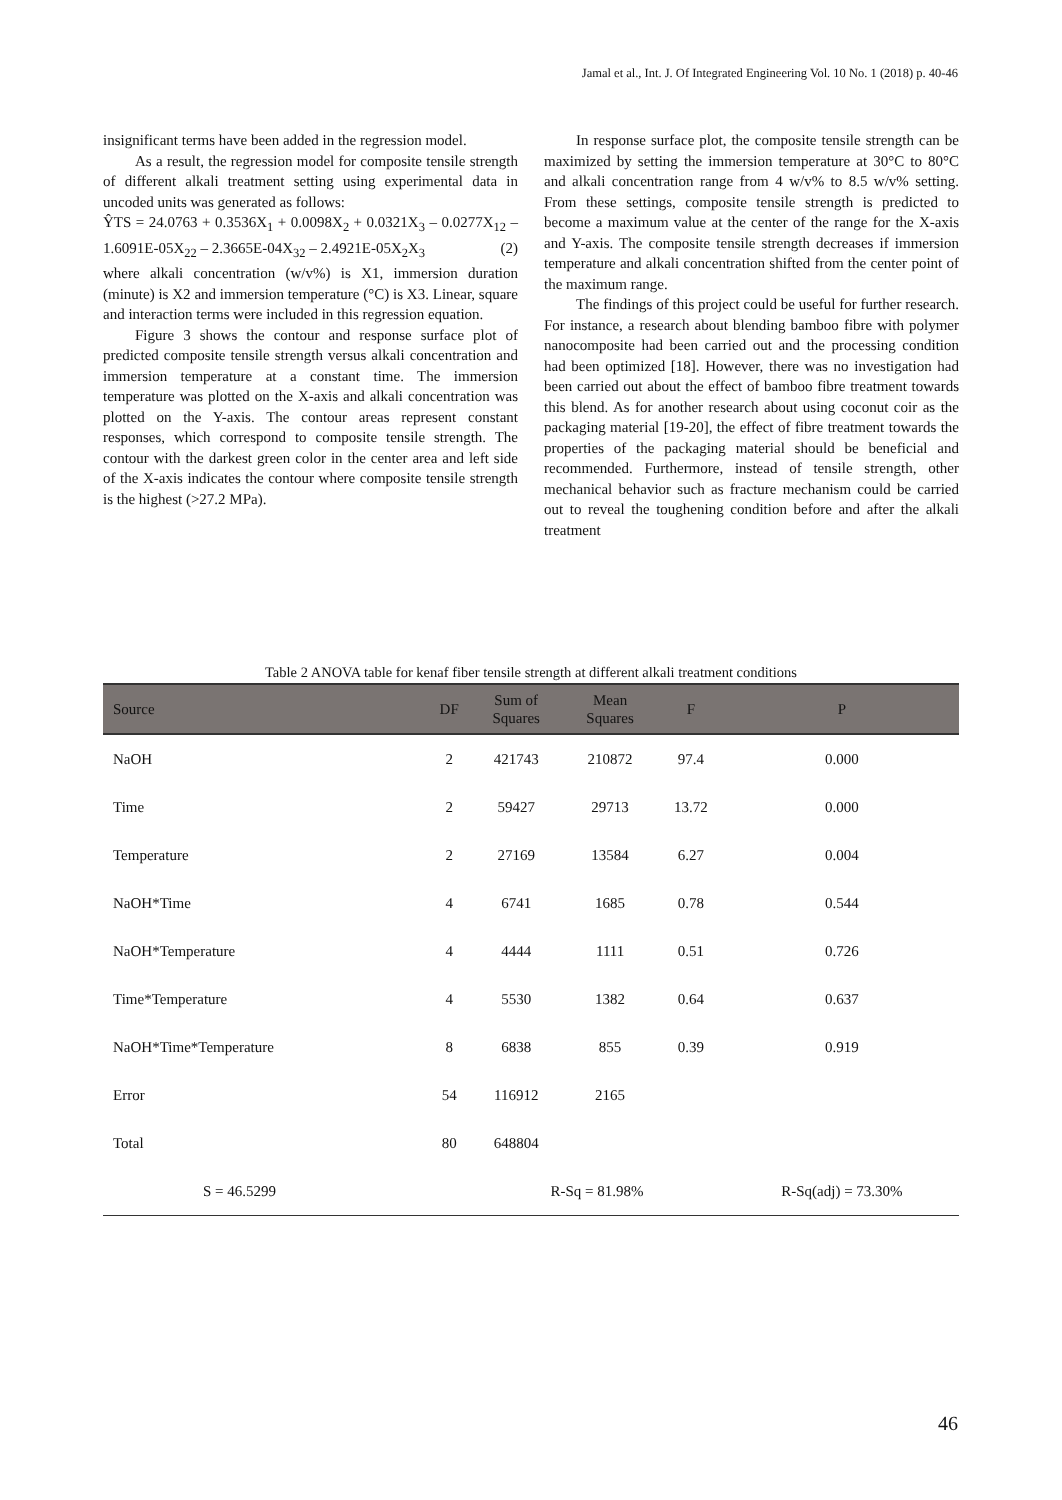Jamal et al., Int. J. Of Integrated Engineering Vol. 10 No. 1 (2018) p. 40-46
insignificant terms have been added in the regression model.
As a result, the regression model for composite tensile strength of different alkali treatment setting using experimental data in uncoded units was generated as follows:
ŶTS = 24.0763 + 0.3536X<sub>1</sub> + 0.0098X<sub>2</sub> + 0.0321X<sub>3</sub> – 0.0277X<sub>12</sub> – 1.6091E-05X<sub>22</sub> – 2.3665E-04X<sub>32</sub> – 2.4921E-05X<sub>2</sub>X<sub>3</sub> (2)
where alkali concentration (w/v%) is X1, immersion duration (minute) is X2 and immersion temperature (°C) is X3. Linear, square and interaction terms were included in this regression equation.
Figure 3 shows the contour and response surface plot of predicted composite tensile strength versus alkali concentration and immersion temperature at a constant time. The immersion temperature was plotted on the X-axis and alkali concentration was plotted on the Y-axis. The contour areas represent constant responses, which correspond to composite tensile strength. The contour with the darkest green color in the center area and left side of the X-axis indicates the contour where composite tensile strength is the highest (>27.2 MPa).
In response surface plot, the composite tensile strength can be maximized by setting the immersion temperature at 30°C to 80°C and alkali concentration range from 4 w/v% to 8.5 w/v% setting. From these settings, composite tensile strength is predicted to become a maximum value at the center of the range for the X-axis and Y-axis. The composite tensile strength decreases if immersion temperature and alkali concentration shifted from the center point of the maximum range.
The findings of this project could be useful for further research. For instance, a research about blending bamboo fibre with polymer nanocomposite had been carried out and the processing condition had been optimized [18]. However, there was no investigation had been carried out about the effect of bamboo fibre treatment towards this blend. As for another research about using coconut coir as the packaging material [19-20], the effect of fibre treatment towards the properties of the packaging material should be beneficial and recommended. Furthermore, instead of tensile strength, other mechanical behavior such as fracture mechanism could be carried out to reveal the toughening condition before and after the alkali treatment
Table 2 ANOVA table for kenaf fiber tensile strength at different alkali treatment conditions
| Source | DF | Sum of Squares | Mean Squares | F | P |
| --- | --- | --- | --- | --- | --- |
| NaOH | 2 | 421743 | 210872 | 97.4 | 0.000 |
| Time | 2 | 59427 | 29713 | 13.72 | 0.000 |
| Temperature | 2 | 27169 | 13584 | 6.27 | 0.004 |
| NaOH*Time | 4 | 6741 | 1685 | 0.78 | 0.544 |
| NaOH*Temperature | 4 | 4444 | 1111 | 0.51 | 0.726 |
| Time*Temperature | 4 | 5530 | 1382 | 0.64 | 0.637 |
| NaOH*Time*Temperature | 8 | 6838 | 855 | 0.39 | 0.919 |
| Error | 54 | 116912 | 2165 | | |
| Total | 80 | 648804 | | | |
| S = 46.5299 | | R-Sq = 81.98% | | | R-Sq(adj) = 73.30% |
46